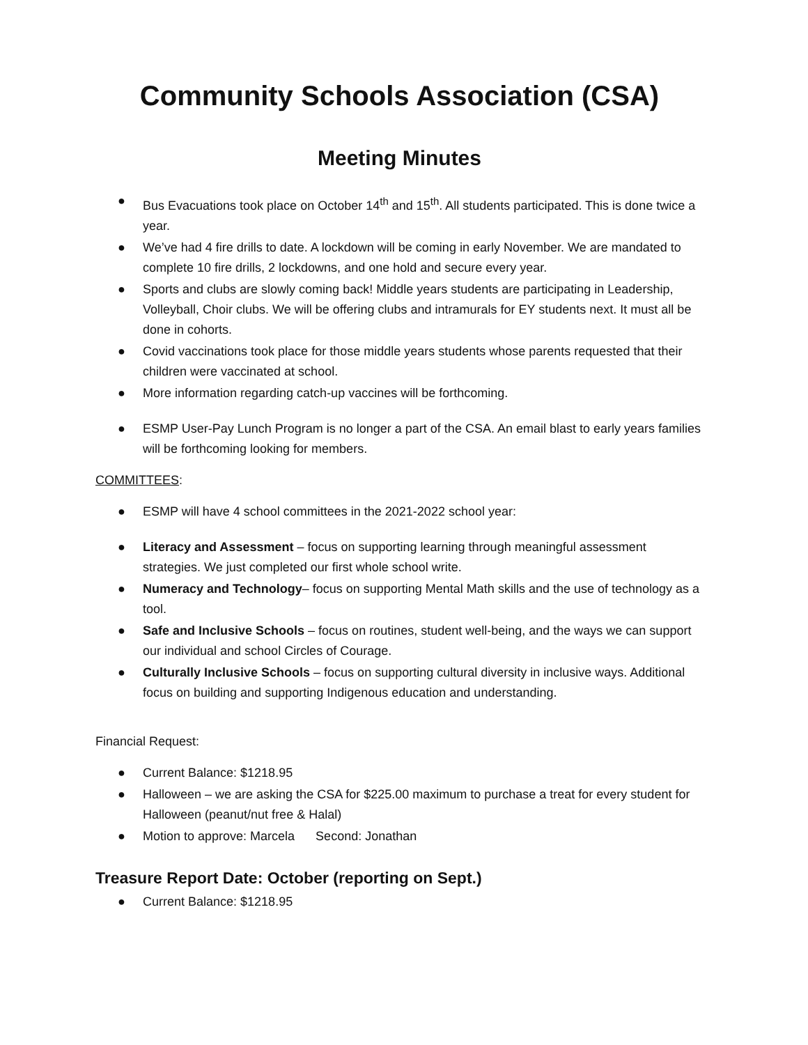Community Schools Association (CSA)
Meeting Minutes
● Bus Evacuations took place on October 14<sup>th</sup> and 15<sup>th</sup>. All students participated. This is done twice a year.
● We’ve had 4 fire drills to date. A lockdown will be coming in early November. We are mandated to complete 10 fire drills, 2 lockdowns, and one hold and secure every year.
● Sports and clubs are slowly coming back! Middle years students are participating in Leadership, Volleyball, Choir clubs. We will be offering clubs and intramurals for EY students next. It must all be done in cohorts.
● Covid vaccinations took place for those middle years students whose parents requested that their children were vaccinated at school.
● More information regarding catch-up vaccines will be forthcoming.
● ESMP User-Pay Lunch Program is no longer a part of the CSA. An email blast to early years families will be forthcoming looking for members.
COMMITTEES:
● ESMP will have 4 school committees in the 2021-2022 school year:
● Literacy and Assessment – focus on supporting learning through meaningful assessment strategies. We just completed our first whole school write.
● Numeracy and Technology– focus on supporting Mental Math skills and the use of technology as a tool.
● Safe and Inclusive Schools – focus on routines, student well-being, and the ways we can support our individual and school Circles of Courage.
● Culturally Inclusive Schools – focus on supporting cultural diversity in inclusive ways. Additional focus on building and supporting Indigenous education and understanding.
Financial Request:
● Current Balance: $1218.95
● Halloween – we are asking the CSA for $225.00 maximum to purchase a treat for every student for Halloween (peanut/nut free & Halal)
● Motion to approve: Marcela Second: Jonathan
Treasure Report Date: October (reporting on Sept.)
● Current Balance: $1218.95